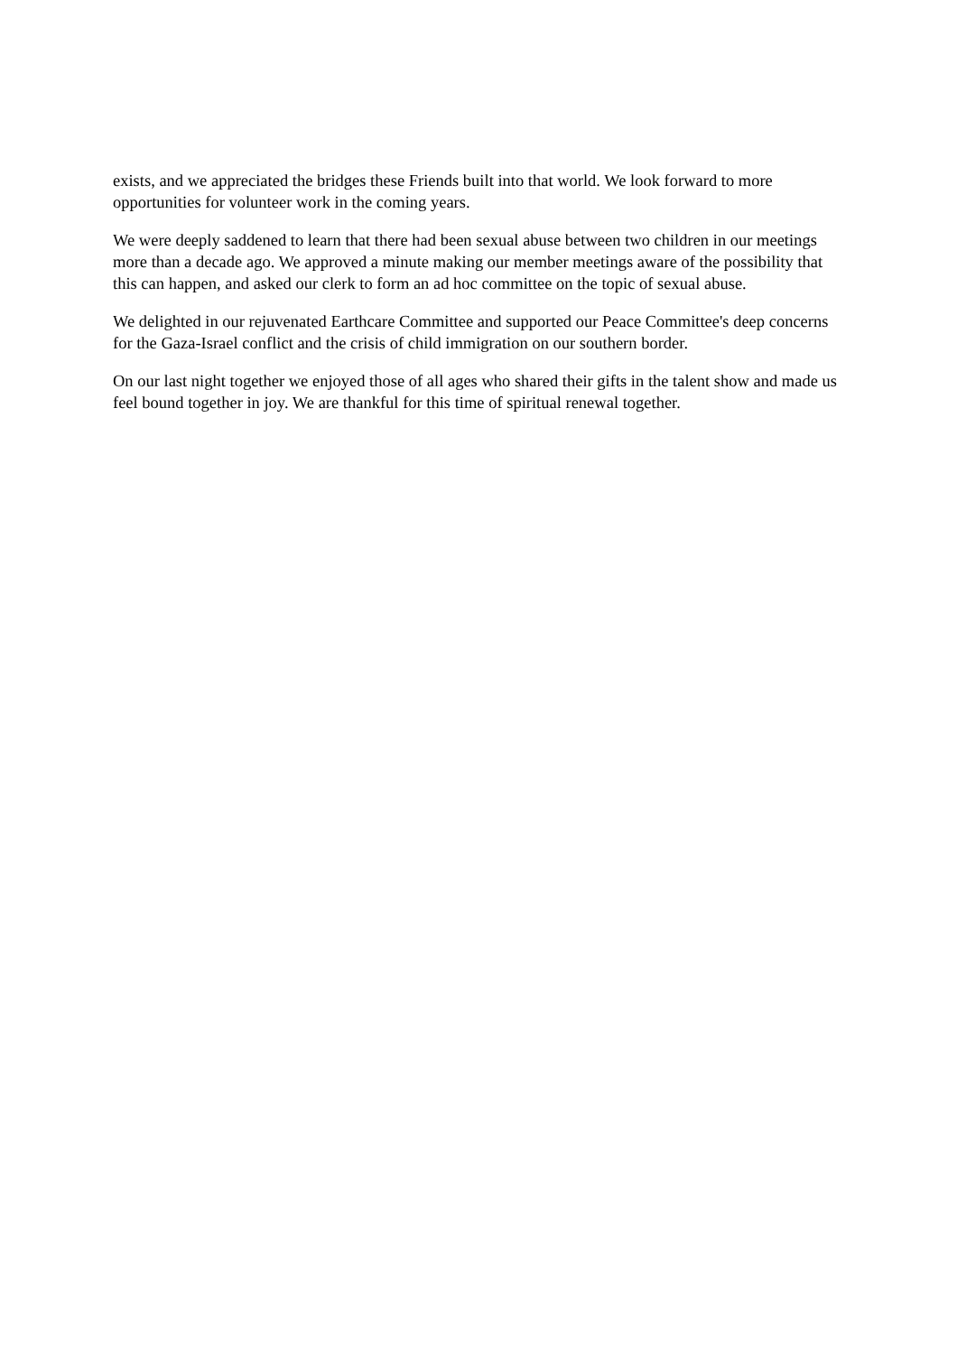exists, and we appreciated the bridges these Friends built into that world. We look forward to more opportunities for volunteer work in the coming years.
We were deeply saddened to learn that there had been sexual abuse between two children in our meetings more than a decade ago. We approved a minute making our member meetings aware of the possibility that this can happen, and asked our clerk to form an ad hoc committee on the topic of sexual abuse.
We delighted in our rejuvenated Earthcare Committee and supported our Peace Committee's deep concerns for the Gaza-Israel conflict and the crisis of child immigration on our southern border.
On our last night together we enjoyed those of all ages who shared their gifts in the talent show and made us feel bound together in joy. We are thankful for this time of spiritual renewal together.